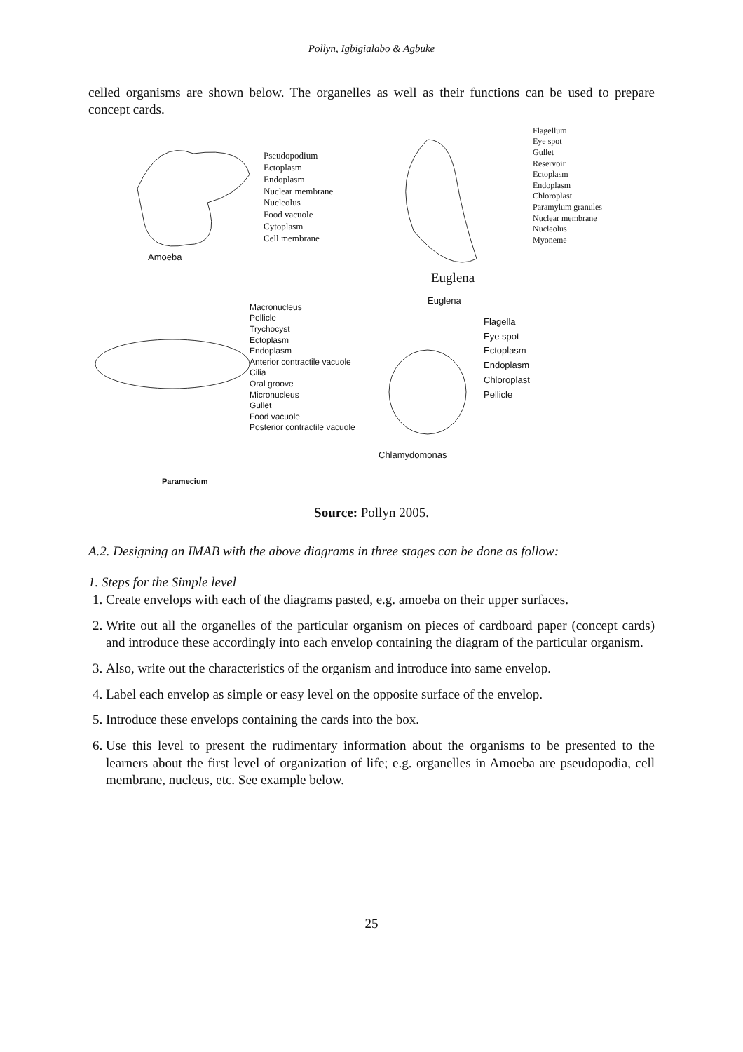Pollyn, Igbigialabo & Agbuke
celled organisms are shown below. The organelles as well as their functions can be used to prepare concept cards.
Pseudopodium
Ectoplasm
Endoplasm
Nuclear membrane
Nucleolus
Food vacuole
Cytoplasm
Cell membrane
Amoeba
Flagellum
Eye spot
Gullet
Reservoir
Ectoplasm
Endoplasm
Chloroplast
Paramylum granules
Nuclear membrane
Nucleolus
Myoneme
Euglena
Macronucleus
Pellicle
Trychocyst
Ectoplasm
Endoplasm
Anterior contractile vacuole
Cilia
Oral groove
Micronucleus
Gullet
Food vacuole
Posterior contractile vacuole
Paramecium
Euglena
Flagella
Eye spot
Ectoplasm
Endoplasm
Chloroplast
Pellicle
Chlamydomonas
Source: Pollyn 2005.
A.2. Designing an IMAB with the above diagrams in three stages can be done as follow:
1. Steps for the Simple level
1. Create envelops with each of the diagrams pasted, e.g. amoeba on their upper surfaces.
2. Write out all the organelles of the particular organism on pieces of cardboard paper (concept cards) and introduce these accordingly into each envelop containing the diagram of the particular organism.
3. Also, write out the characteristics of the organism and introduce into same envelop.
4. Label each envelop as simple or easy level on the opposite surface of the envelop.
5. Introduce these envelops containing the cards into the box.
6. Use this level to present the rudimentary information about the organisms to be presented to the learners about the first level of organization of life; e.g. organelles in Amoeba are pseudopodia, cell membrane, nucleus, etc. See example below.
25